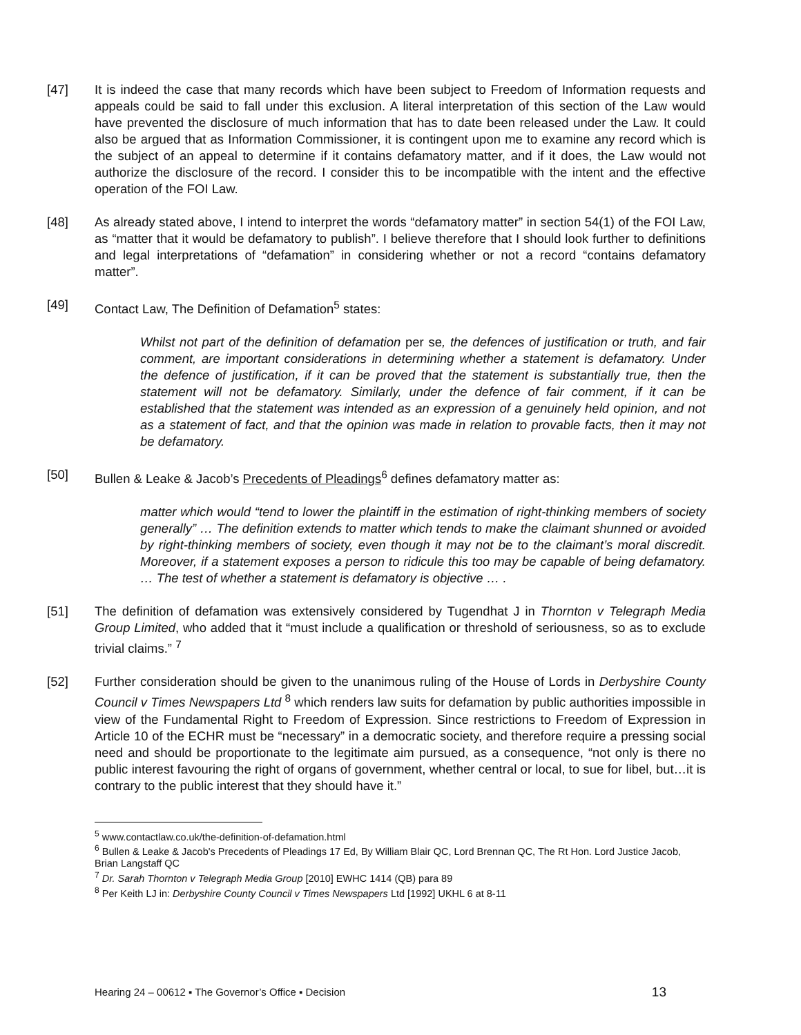[47] It is indeed the case that many records which have been subject to Freedom of Information requests and appeals could be said to fall under this exclusion. A literal interpretation of this section of the Law would have prevented the disclosure of much information that has to date been released under the Law. It could also be argued that as Information Commissioner, it is contingent upon me to examine any record which is the subject of an appeal to determine if it contains defamatory matter, and if it does, the Law would not authorize the disclosure of the record. I consider this to be incompatible with the intent and the effective operation of the FOI Law.
[48] As already stated above, I intend to interpret the words “defamatory matter” in section 54(1) of the FOI Law, as “matter that it would be defamatory to publish”. I believe therefore that I should look further to definitions and legal interpretations of “defamation” in considering whether or not a record “contains defamatory matter”.
[49] Contact Law, The Definition of Defamation<sup>5</sup> states:
Whilst not part of the definition of defamation per se, the defences of justification or truth, and fair comment, are important considerations in determining whether a statement is defamatory. Under the defence of justification, if it can be proved that the statement is substantially true, then the statement will not be defamatory. Similarly, under the defence of fair comment, if it can be established that the statement was intended as an expression of a genuinely held opinion, and not as a statement of fact, and that the opinion was made in relation to provable facts, then it may not be defamatory.
[50] Bullen & Leake & Jacob’s Precedents of Pleadings<sup>6</sup> defines defamatory matter as:
matter which would “tend to lower the plaintiff in the estimation of right-thinking members of society generally” … The definition extends to matter which tends to make the claimant shunned or avoided by right-thinking members of society, even though it may not be to the claimant’s moral discredit. Moreover, if a statement exposes a person to ridicule this too may be capable of being defamatory. … The test of whether a statement is defamatory is objective … .
[51] The definition of defamation was extensively considered by Tugendhat J in Thornton v Telegraph Media Group Limited, who added that it “must include a qualification or threshold of seriousness, so as to exclude trivial claims.” <sup>7</sup>
[52] Further consideration should be given to the unanimous ruling of the House of Lords in Derbyshire County Council v Times Newspapers Ltd <sup>8</sup> which renders law suits for defamation by public authorities impossible in view of the Fundamental Right to Freedom of Expression. Since restrictions to Freedom of Expression in Article 10 of the ECHR must be “necessary” in a democratic society, and therefore require a pressing social need and should be proportionate to the legitimate aim pursued, as a consequence, “not only is there no public interest favouring the right of organs of government, whether central or local, to sue for libel, but…it is contrary to the public interest that they should have it.”
<sup>5</sup> www.contactlaw.co.uk/the-definition-of-defamation.html
<sup>6</sup> Bullen & Leake & Jacob's Precedents of Pleadings 17 Ed, By William Blair QC, Lord Brennan QC, The Rt Hon. Lord Justice Jacob, Brian Langstaff QC
<sup>7</sup> Dr. Sarah Thornton v Telegraph Media Group [2010] EWHC 1414 (QB) para 89
<sup>8</sup> Per Keith LJ in: Derbyshire County Council v Times Newspapers Ltd [1992] UKHL 6 at 8-11
Hearing 24 – 00612 ▪ The Governor’s Office ▪ Decision 13